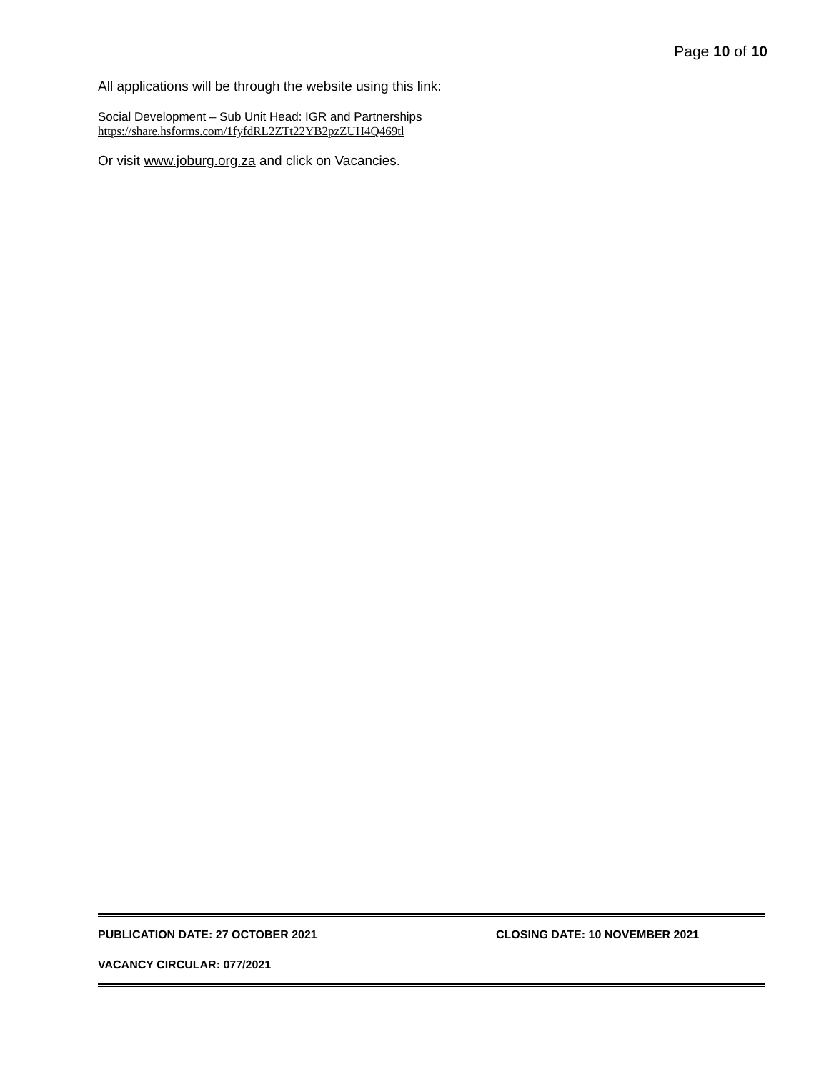Page 10 of 10
All applications will be through the website using this link:
Social Development – Sub Unit Head: IGR and Partnerships
https://share.hsforms.com/1fyfdRL2ZTt22YB2pzZUH4Q469tl
Or visit www.joburg.org.za and click on Vacancies.
PUBLICATION DATE: 27 OCTOBER 2021 CLOSING DATE: 10 NOVEMBER 2021
VACANCY CIRCULAR: 077/2021